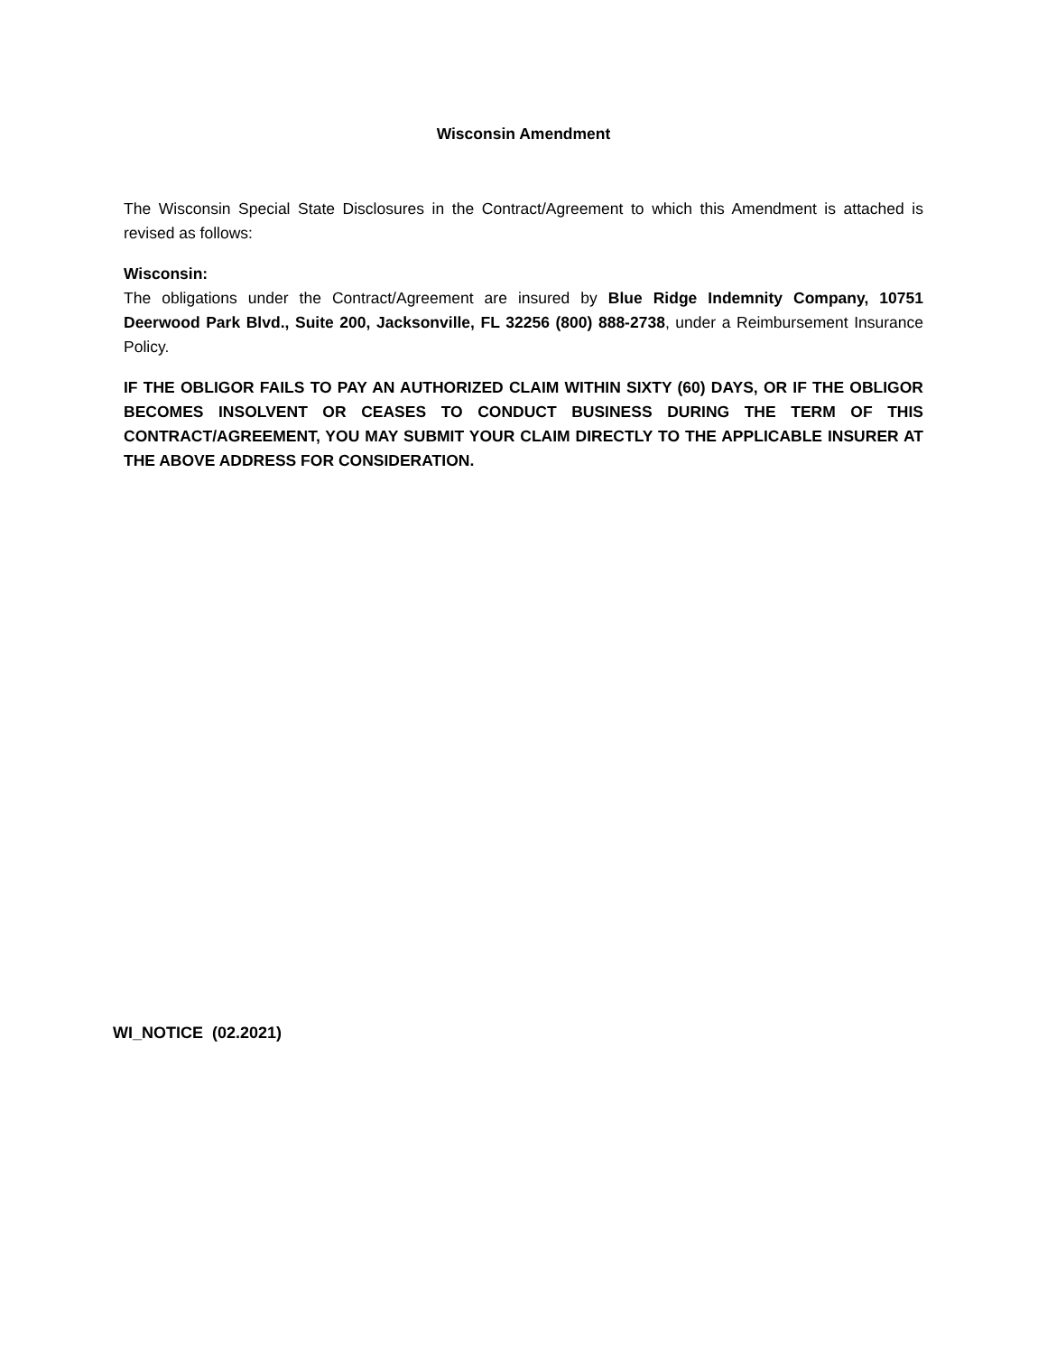Wisconsin Amendment
The Wisconsin Special State Disclosures in the Contract/Agreement to which this Amendment is attached is revised as follows:
Wisconsin:
The obligations under the Contract/Agreement are insured by Blue Ridge Indemnity Company, 10751 Deerwood Park Blvd., Suite 200, Jacksonville, FL 32256 (800) 888-2738, under a Reimbursement Insurance Policy.
IF THE OBLIGOR FAILS TO PAY AN AUTHORIZED CLAIM WITHIN SIXTY (60) DAYS, OR IF THE OBLIGOR BECOMES INSOLVENT OR CEASES TO CONDUCT BUSINESS DURING THE TERM OF THIS CONTRACT/AGREEMENT, YOU MAY SUBMIT YOUR CLAIM DIRECTLY TO THE APPLICABLE INSURER AT THE ABOVE ADDRESS FOR CONSIDERATION.
WI_NOTICE (02.2021)